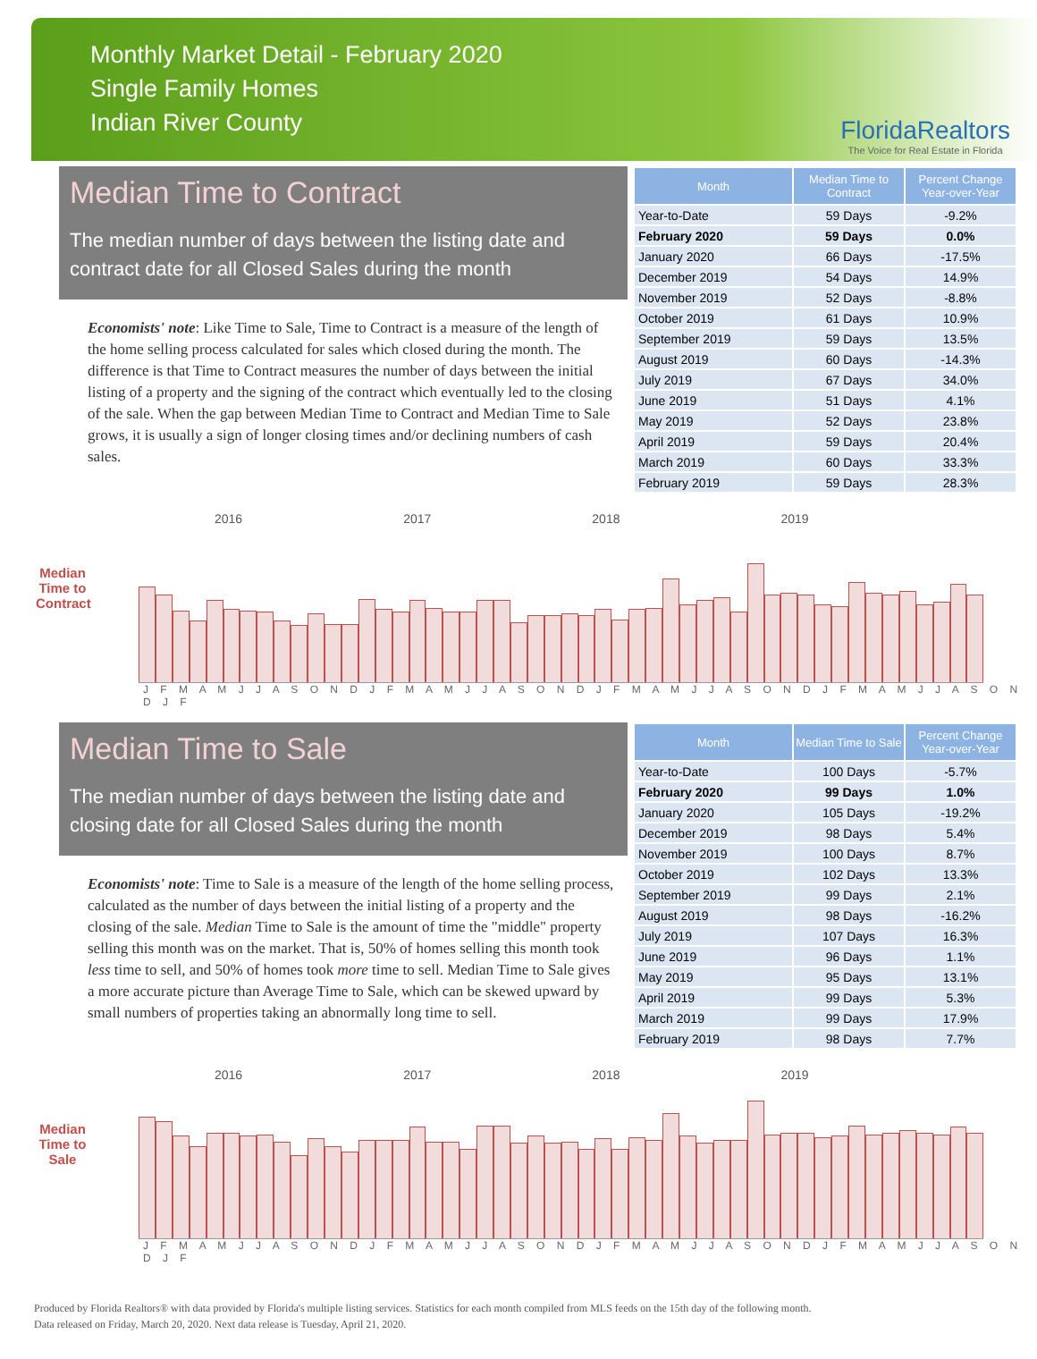Monthly Market Detail - February 2020
Single Family Homes
Indian River County
FloridaRealtors
The Voice for Real Estate in Florida
Median Time to Contract
The median number of days between the listing date and contract date for all Closed Sales during the month
Economists' note: Like Time to Sale, Time to Contract is a measure of the length of the home selling process calculated for sales which closed during the month. The difference is that Time to Contract measures the number of days between the initial listing of a property and the signing of the contract which eventually led to the closing of the sale. When the gap between Median Time to Contract and Median Time to Sale grows, it is usually a sign of longer closing times and/or declining numbers of cash sales.
| Month | Median Time to Contract | Percent Change Year-over-Year |
| --- | --- | --- |
| Year-to-Date | 59 Days | -9.2% |
| February 2020 | 59 Days | 0.0% |
| January 2020 | 66 Days | -17.5% |
| December 2019 | 54 Days | 14.9% |
| November 2019 | 52 Days | -8.8% |
| October 2019 | 61 Days | 10.9% |
| September 2019 | 59 Days | 13.5% |
| August 2019 | 60 Days | -14.3% |
| July 2019 | 67 Days | 34.0% |
| June 2019 | 51 Days | 4.1% |
| May 2019 | 52 Days | 23.8% |
| April 2019 | 59 Days | 20.4% |
| March 2019 | 60 Days | 33.3% |
| February 2019 | 59 Days | 28.3% |
Median Time to Contract
2016 2017 2018 2019
J F M A M J J A S O N D J F M A M J J A S O N D J F M A M J J A S O N D J F M A M J J A S O N D J F
Median Time to Sale
The median number of days between the listing date and closing date for all Closed Sales during the month
Economists' note: Time to Sale is a measure of the length of the home selling process, calculated as the number of days between the initial listing of a property and the closing of the sale. Median Time to Sale is the amount of time the "middle" property selling this month was on the market. That is, 50% of homes selling this month took less time to sell, and 50% of homes took more time to sell. Median Time to Sale gives a more accurate picture than Average Time to Sale, which can be skewed upward by small numbers of properties taking an abnormally long time to sell.
| Month | Median Time to Sale | Percent Change Year-over-Year |
| --- | --- | --- |
| Year-to-Date | 100 Days | -5.7% |
| February 2020 | 99 Days | 1.0% |
| January 2020 | 105 Days | -19.2% |
| December 2019 | 98 Days | 5.4% |
| November 2019 | 100 Days | 8.7% |
| October 2019 | 102 Days | 13.3% |
| September 2019 | 99 Days | 2.1% |
| August 2019 | 98 Days | -16.2% |
| July 2019 | 107 Days | 16.3% |
| June 2019 | 96 Days | 1.1% |
| May 2019 | 95 Days | 13.1% |
| April 2019 | 99 Days | 5.3% |
| March 2019 | 99 Days | 17.9% |
| February 2019 | 98 Days | 7.7% |
Median Time to Sale
2016 2017 2018 2019
J F M A M J J A S O N D J F M A M J J A S O N D J F M A M J J A S O N D J F M A M J J A S O N D J F
Produced by Florida Realtors® with data provided by Florida's multiple listing services. Statistics for each month compiled from MLS feeds on the 15th day of the following month.
Data released on Friday, March 20, 2020. Next data release is Tuesday, April 21, 2020.